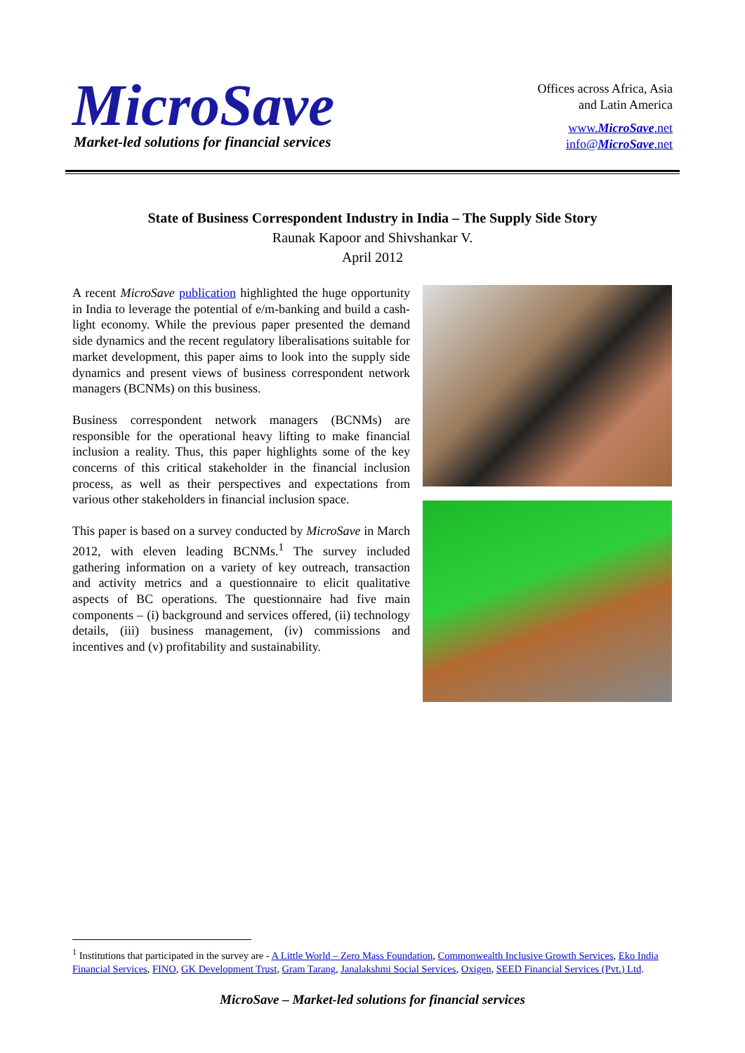MicroSave
Market-led solutions for financial services
Offices across Africa, Asia
and Latin America
www.MicroSave.net
info@MicroSave.net
State of Business Correspondent Industry in India – The Supply Side Story
Raunak Kapoor and Shivshankar V.
April 2012
A recent MicroSave publication highlighted the huge opportunity in India to leverage the potential of e/m-banking and build a cash-light economy. While the previous paper presented the demand side dynamics and the recent regulatory liberalisations suitable for market development, this paper aims to look into the supply side dynamics and present views of business correspondent network managers (BCNMs) on this business.
Business correspondent network managers (BCNMs) are responsible for the operational heavy lifting to make financial inclusion a reality. Thus, this paper highlights some of the key concerns of this critical stakeholder in the financial inclusion process, as well as their perspectives and expectations from various other stakeholders in financial inclusion space.
This paper is based on a survey conducted by MicroSave in March 2012, with eleven leading BCNMs.<sup>1</sup> The survey included gathering information on a variety of key outreach, transaction and activity metrics and a questionnaire to elicit qualitative aspects of BC operations. The questionnaire had five main components – (i) background and services offered, (ii) technology details, (iii) business management, (iv) commissions and incentives and (v) profitability and sustainability.
<sup>1</sup> Institutions that participated in the survey are - A Little World – Zero Mass Foundation, Commonwealth Inclusive Growth Services, Eko India Financial Services, FINO, GK Development Trust, Gram Tarang, Janalakshmi Social Services, Oxigen, SEED Financial Services (Pvt.) Ltd.
MicroSave – Market-led solutions for financial services